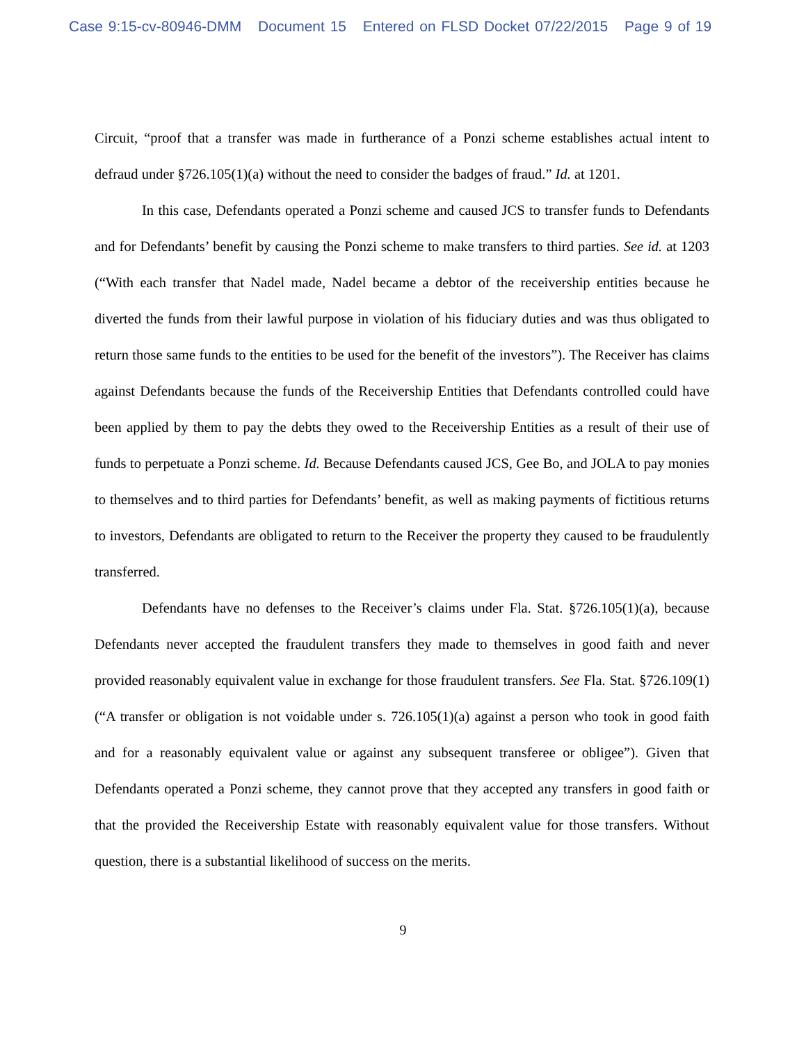Case 9:15-cv-80946-DMM Document 15 Entered on FLSD Docket 07/22/2015 Page 9 of 19
Circuit, “proof that a transfer was made in furtherance of a Ponzi scheme establishes actual intent to defraud under §726.105(1)(a) without the need to consider the badges of fraud.” Id. at 1201.
In this case, Defendants operated a Ponzi scheme and caused JCS to transfer funds to Defendants and for Defendants’ benefit by causing the Ponzi scheme to make transfers to third parties. See id. at 1203 (“With each transfer that Nadel made, Nadel became a debtor of the receivership entities because he diverted the funds from their lawful purpose in violation of his fiduciary duties and was thus obligated to return those same funds to the entities to be used for the benefit of the investors”). The Receiver has claims against Defendants because the funds of the Receivership Entities that Defendants controlled could have been applied by them to pay the debts they owed to the Receivership Entities as a result of their use of funds to perpetuate a Ponzi scheme. Id. Because Defendants caused JCS, Gee Bo, and JOLA to pay monies to themselves and to third parties for Defendants’ benefit, as well as making payments of fictitious returns to investors, Defendants are obligated to return to the Receiver the property they caused to be fraudulently transferred.
Defendants have no defenses to the Receiver’s claims under Fla. Stat. §726.105(1)(a), because Defendants never accepted the fraudulent transfers they made to themselves in good faith and never provided reasonably equivalent value in exchange for those fraudulent transfers. See Fla. Stat. §726.109(1) (“A transfer or obligation is not voidable under s. 726.105(1)(a) against a person who took in good faith and for a reasonably equivalent value or against any subsequent transferee or obligee”). Given that Defendants operated a Ponzi scheme, they cannot prove that they accepted any transfers in good faith or that the provided the Receivership Estate with reasonably equivalent value for those transfers. Without question, there is a substantial likelihood of success on the merits.
9